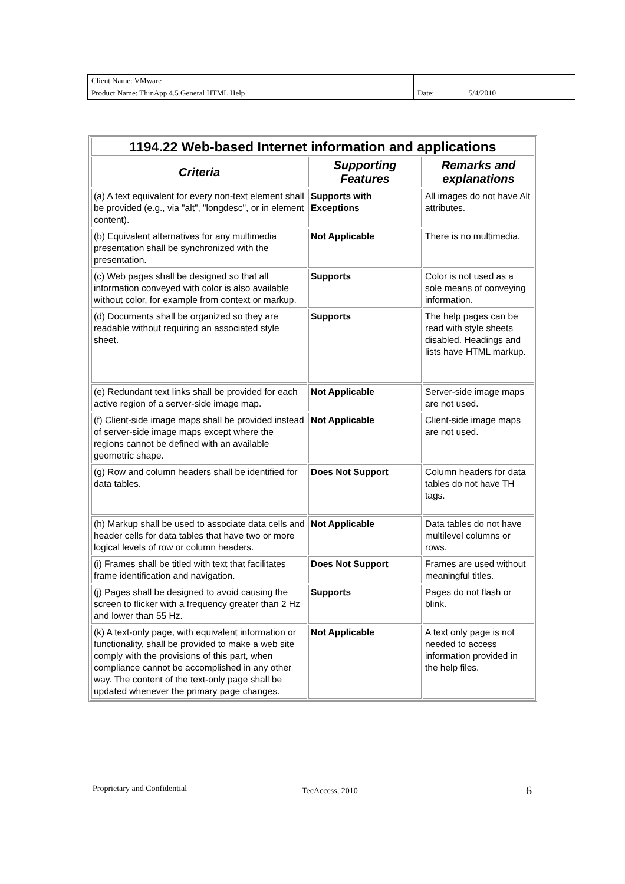| Client Name: VMware | |
| Product Name: ThinApp 4.5 General HTML Help | Date: 5/4/2010 |
| 1194.22 Web-based Internet information and applications | | |
| Criteria | Supporting Features | Remarks and explanations |
| (a) A text equivalent for every non-text element shall be provided (e.g., via "alt", "longdesc", or in element content). | Supports with Exceptions | All images do not have Alt attributes. |
| (b) Equivalent alternatives for any multimedia presentation shall be synchronized with the presentation. | Not Applicable | There is no multimedia. |
| (c) Web pages shall be designed so that all information conveyed with color is also available without color, for example from context or markup. | Supports | Color is not used as a sole means of conveying information. |
| (d) Documents shall be organized so they are readable without requiring an associated style sheet. | Supports | The help pages can be read with style sheets disabled. Headings and lists have HTML markup. |
| (e) Redundant text links shall be provided for each active region of a server-side image map. | Not Applicable | Server-side image maps are not used. |
| (f) Client-side image maps shall be provided instead of server-side image maps except where the regions cannot be defined with an available geometric shape. | Not Applicable | Client-side image maps are not used. |
| (g) Row and column headers shall be identified for data tables. | Does Not Support | Column headers for data tables do not have TH tags. |
| (h) Markup shall be used to associate data cells and header cells for data tables that have two or more logical levels of row or column headers. | Not Applicable | Data tables do not have multilevel columns or rows. |
| (i) Frames shall be titled with text that facilitates frame identification and navigation. | Does Not Support | Frames are used without meaningful titles. |
| (j) Pages shall be designed to avoid causing the screen to flicker with a frequency greater than 2 Hz and lower than 55 Hz. | Supports | Pages do not flash or blink. |
| (k) A text-only page, with equivalent information or functionality, shall be provided to make a web site comply with the provisions of this part, when compliance cannot be accomplished in any other way. The content of the text-only page shall be updated whenever the primary page changes. | Not Applicable | A text only page is not needed to access information provided in the help files. |
Proprietary and Confidential TecAccess, 2010 6